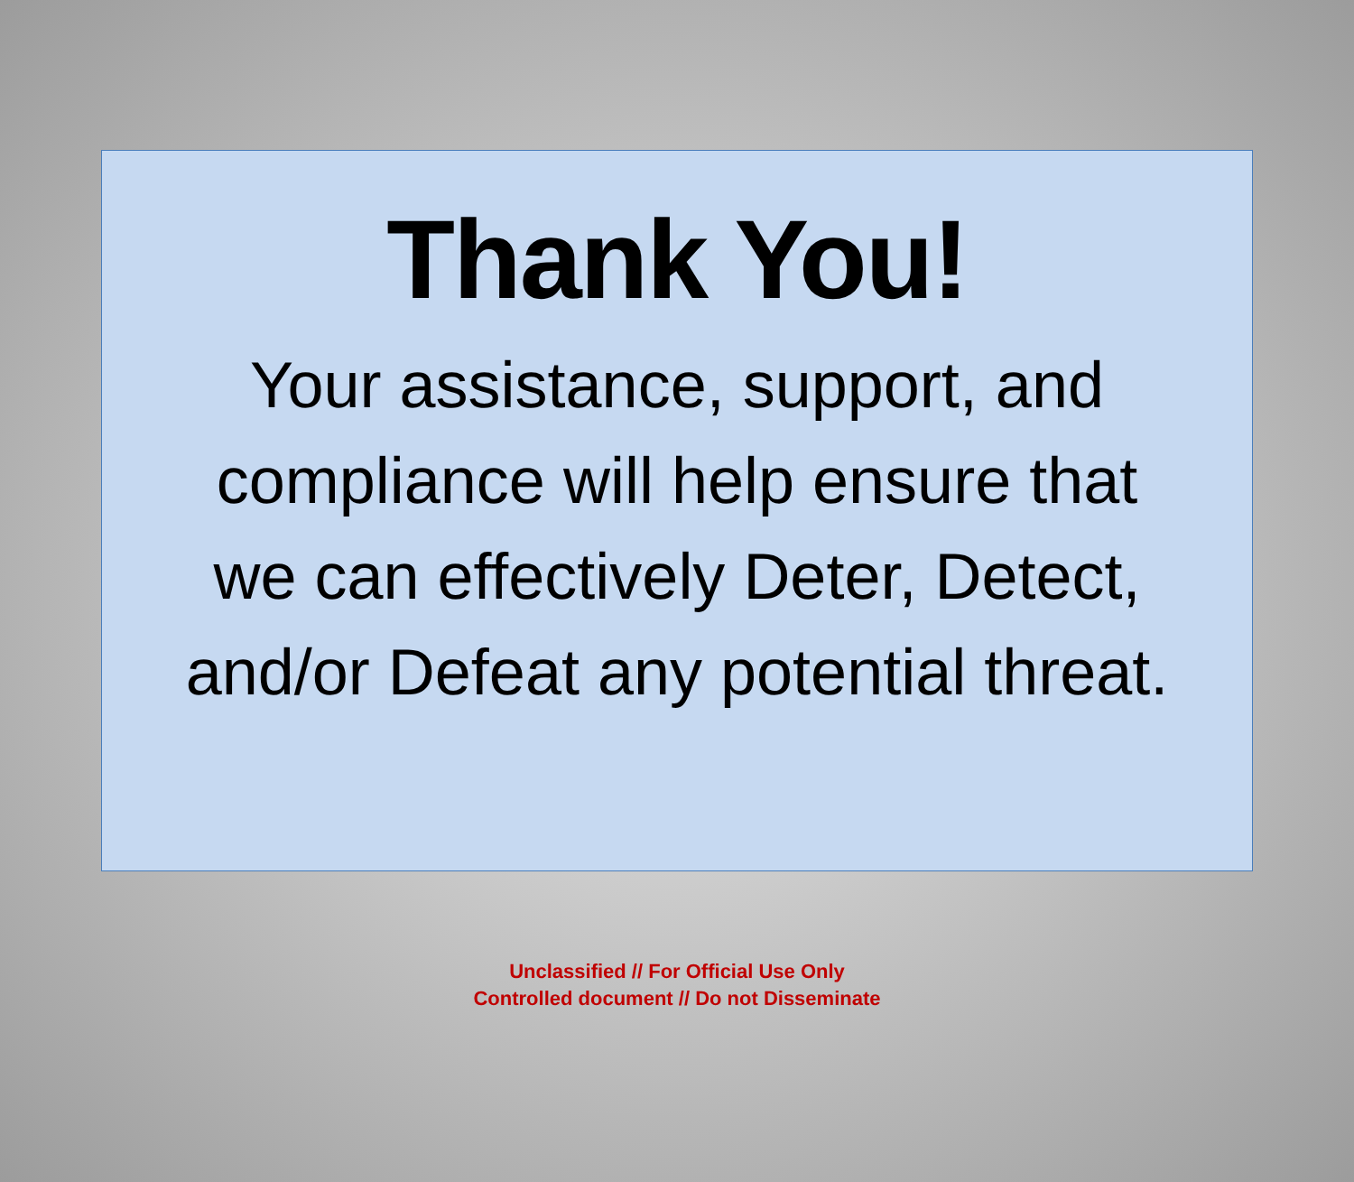Thank You!
Your assistance, support, and
compliance will help ensure that
we can effectively Deter, Detect,
and/or Defeat any potential threat.
Unclassified // For Official Use Only
Controlled document // Do not Disseminate